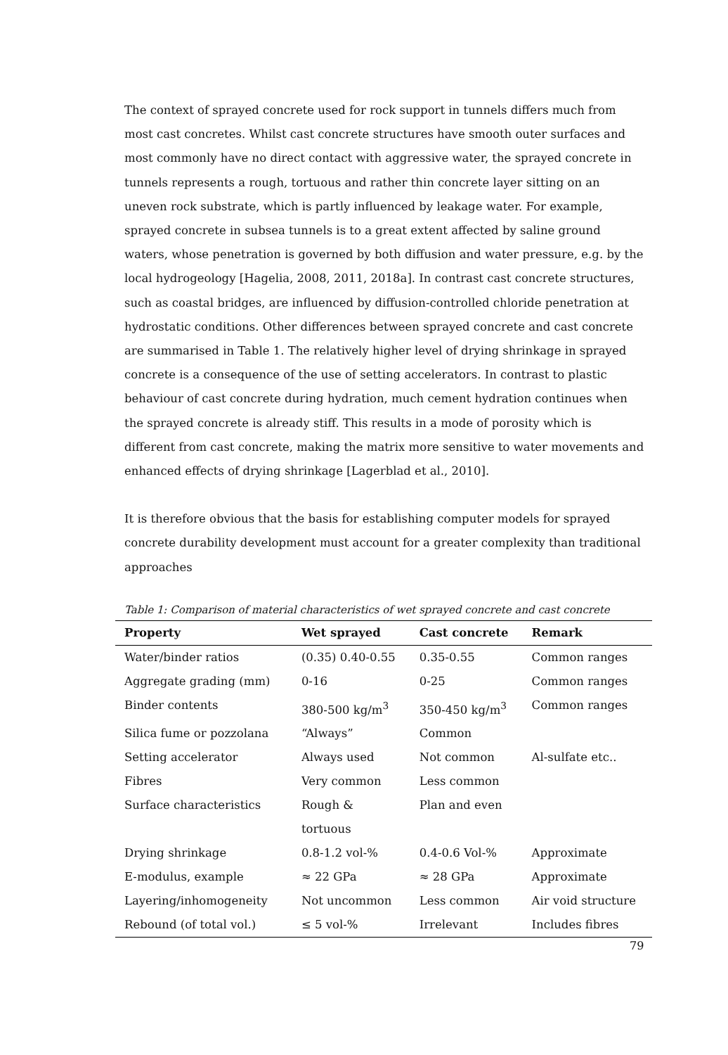The context of sprayed concrete used for rock support in tunnels differs much from most cast concretes. Whilst cast concrete structures have smooth outer surfaces and most commonly have no direct contact with aggressive water, the sprayed concrete in tunnels represents a rough, tortuous and rather thin concrete layer sitting on an uneven rock substrate, which is partly influenced by leakage water. For example, sprayed concrete in subsea tunnels is to a great extent affected by saline ground waters, whose penetration is governed by both diffusion and water pressure, e.g. by the local hydrogeology [Hagelia, 2008, 2011, 2018a]. In contrast cast concrete structures, such as coastal bridges, are influenced by diffusion-controlled chloride penetration at hydrostatic conditions. Other differences between sprayed concrete and cast concrete are summarised in Table 1. The relatively higher level of drying shrinkage in sprayed concrete is a consequence of the use of setting accelerators. In contrast to plastic behaviour of cast concrete during hydration, much cement hydration continues when the sprayed concrete is already stiff. This results in a mode of porosity which is different from cast concrete, making the matrix more sensitive to water movements and enhanced effects of drying shrinkage [Lagerblad et al., 2010].
It is therefore obvious that the basis for establishing computer models for sprayed concrete durability development must account for a greater complexity than traditional approaches
Table 1: Comparison of material characteristics of wet sprayed concrete and cast concrete
| Property | Wet sprayed | Cast concrete | Remark |
| --- | --- | --- | --- |
| Water/binder ratios | (0.35) 0.40-0.55 | 0.35-0.55 | Common ranges |
| Aggregate grading (mm) | 0-16 | 0-25 | Common ranges |
| Binder contents | 380-500 kg/m<sup>3</sup> | 350-450 kg/m<sup>3</sup> | Common ranges |
| Silica fume or pozzolana | “Always” | Common | |
| Setting accelerator | Always used | Not common | Al-sulfate etc.. |
| Fibres | Very common | Less common | |
| Surface characteristics | Rough & tortuous | Plan and even | |
| Drying shrinkage | 0.8-1.2 vol-% | 0.4-0.6 Vol-% | Approximate |
| E-modulus, example | ≈ 22 GPa | ≈ 28 GPa | Approximate |
| Layering/inhomogeneity | Not uncommon | Less common | Air void structure |
| Rebound (of total vol.) | ≤ 5 vol-% | Irrelevant | Includes fibres |
79